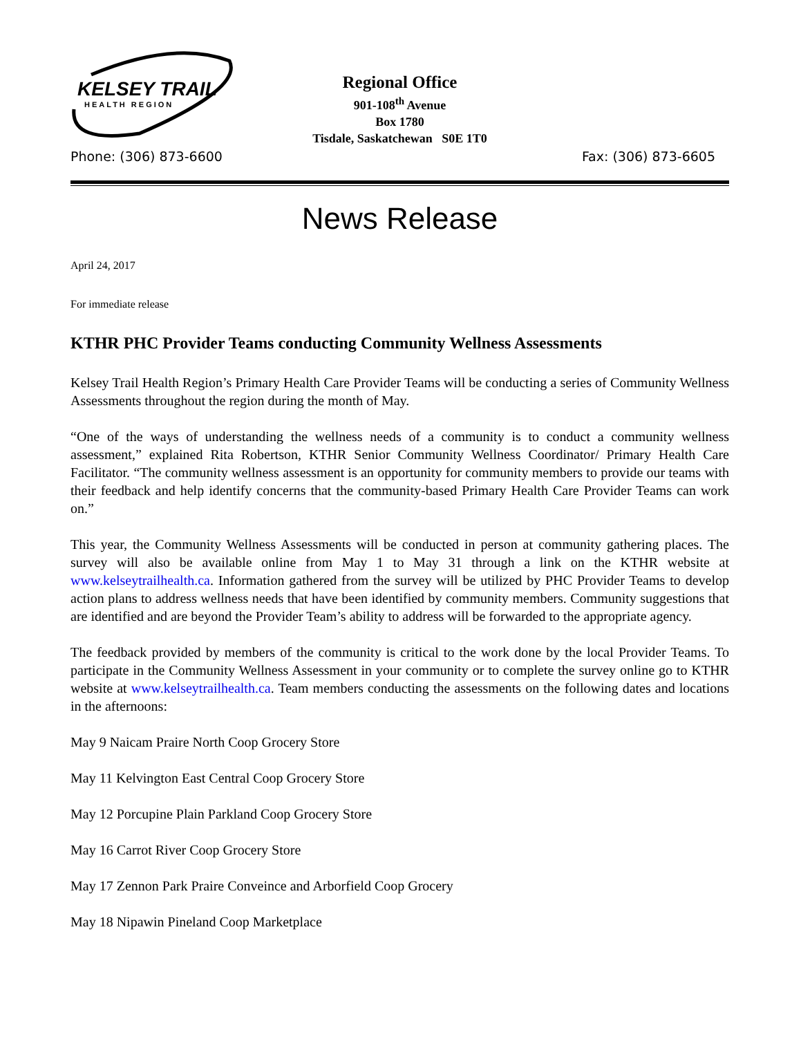KELSEY TRAIL
HEALTH REGION
Regional Office
901-108<sup>th</sup> Avenue
Box 1780
Tisdale, Saskatchewan S0E 1T0
Phone: (306) 873-6600 Fax: (306) 873-6605
News Release
April 24, 2017
For immediate release
KTHR PHC Provider Teams conducting Community Wellness Assessments
Kelsey Trail Health Region’s Primary Health Care Provider Teams will be conducting a series of Community Wellness Assessments throughout the region during the month of May.
“One of the ways of understanding the wellness needs of a community is to conduct a community wellness assessment,” explained Rita Robertson, KTHR Senior Community Wellness Coordinator/ Primary Health Care Facilitator. “The community wellness assessment is an opportunity for community members to provide our teams with their feedback and help identify concerns that the community-based Primary Health Care Provider Teams can work on.”
This year, the Community Wellness Assessments will be conducted in person at community gathering places. The survey will also be available online from May 1 to May 31 through a link on the KTHR website at www.kelseytrailhealth.ca. Information gathered from the survey will be utilized by PHC Provider Teams to develop action plans to address wellness needs that have been identified by community members. Community suggestions that are identified and are beyond the Provider Team’s ability to address will be forwarded to the appropriate agency.
The feedback provided by members of the community is critical to the work done by the local Provider Teams. To participate in the Community Wellness Assessment in your community or to complete the survey online go to KTHR website at www.kelseytrailhealth.ca. Team members conducting the assessments on the following dates and locations in the afternoons:
May 9 Naicam Praire North Coop Grocery Store
May 11 Kelvington East Central Coop Grocery Store
May 12 Porcupine Plain Parkland Coop Grocery Store
May 16 Carrot River Coop Grocery Store
May 17 Zennon Park Praire Conveince and Arborfield Coop Grocery
May 18 Nipawin Pineland Coop Marketplace